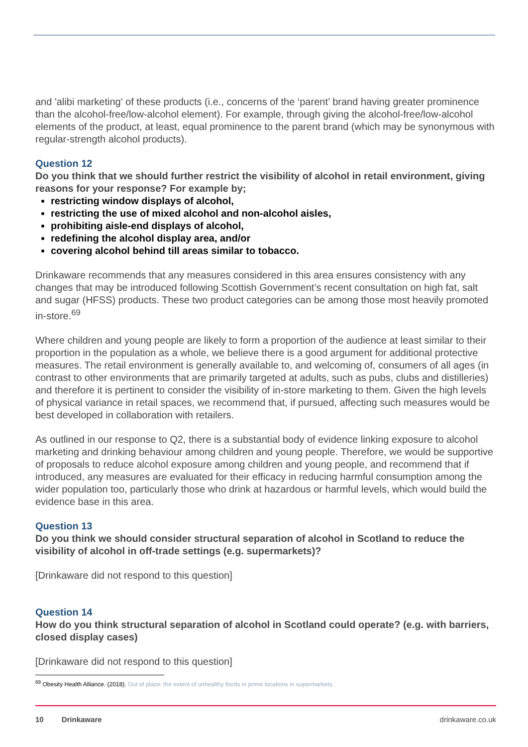and 'alibi marketing' of these products (i.e., concerns of the ‘parent’ brand having greater prominence than the alcohol-free/low-alcohol element). For example, through giving the alcohol-free/low-alcohol elements of the product, at least, equal prominence to the parent brand (which may be synonymous with regular-strength alcohol products).
Question 12
Do you think that we should further restrict the visibility of alcohol in retail environment, giving reasons for your response? For example by;
restricting window displays of alcohol,
restricting the use of mixed alcohol and non-alcohol aisles,
prohibiting aisle-end displays of alcohol,
redefining the alcohol display area, and/or
covering alcohol behind till areas similar to tobacco.
Drinkaware recommends that any measures considered in this area ensures consistency with any changes that may be introduced following Scottish Government’s recent consultation on high fat, salt and sugar (HFSS) products. These two product categories can be among those most heavily promoted in-store.<sup>69</sup>
Where children and young people are likely to form a proportion of the audience at least similar to their proportion in the population as a whole, we believe there is a good argument for additional protective measures. The retail environment is generally available to, and welcoming of, consumers of all ages (in contrast to other environments that are primarily targeted at adults, such as pubs, clubs and distilleries) and therefore it is pertinent to consider the visibility of in-store marketing to them. Given the high levels of physical variance in retail spaces, we recommend that, if pursued, affecting such measures would be best developed in collaboration with retailers.
As outlined in our response to Q2, there is a substantial body of evidence linking exposure to alcohol marketing and drinking behaviour among children and young people. Therefore, we would be supportive of proposals to reduce alcohol exposure among children and young people, and recommend that if introduced, any measures are evaluated for their efficacy in reducing harmful consumption among the wider population too, particularly those who drink at hazardous or harmful levels, which would build the evidence base in this area.
Question 13
Do you think we should consider structural separation of alcohol in Scotland to reduce the visibility of alcohol in off-trade settings (e.g. supermarkets)?
[Drinkaware did not respond to this question]
Question 14
How do you think structural separation of alcohol in Scotland could operate? (e.g. with barriers, closed display cases)
[Drinkaware did not respond to this question]
<sup>69</sup> Obesity Health Alliance. (2018). Out of place: the extent of unhealthy foods in prime locations in supermarkets.
10 Drinkaware drinkaware.co.uk